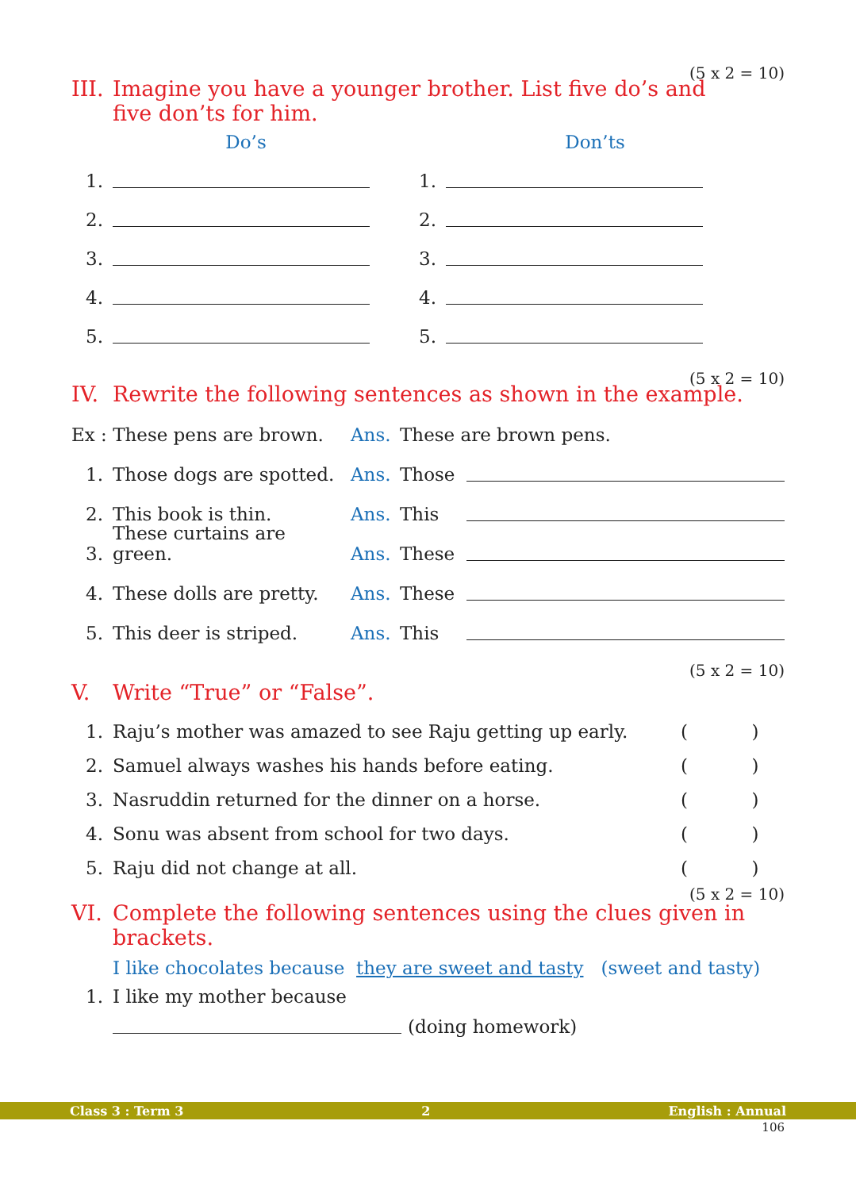(5 x 2 = 10)
III. Imagine you have a younger brother. List five do’s and
five don’ts for him.
Do’s Don’ts
1.
2.
3.
4.
5.
1.
2.
3.
4.
5.
(5 x 2 = 10)
IV. Rewrite the following sentences as shown in the example.
Ex : These pens are brown. Ans. These are brown pens.
1. Those dogs are spotted. Ans. Those
2. This book is thin. Ans. This
3. These curtains are green. Ans. These
4. These dolls are pretty. Ans. These
5. This deer is striped. Ans. This
(5 x 2 = 10)
V. Write “True” or “False”.
1. Raju’s mother was amazed to see Raju getting up early. ( )
2. Samuel always washes his hands before eating. ( )
3. Nasruddin returned for the dinner on a horse. ( )
4. Sonu was absent from school for two days. ( )
5. Raju did not change at all. ( )
(5 x 2 = 10)
VI. Complete the following sentences using the clues given in brackets.
I like chocolates because they are sweet and tasty (sweet and tasty)
1. I like my mother because
(doing homework)
Class 3 : Term 3 2 English : Annual
106